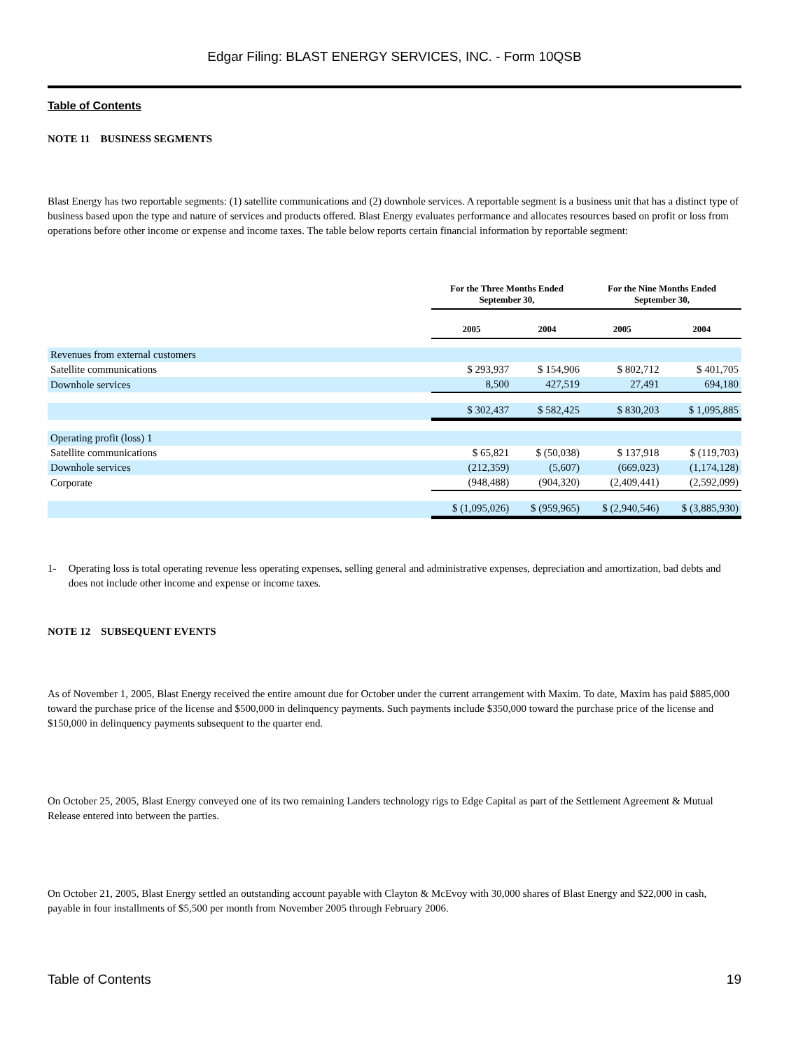Edgar Filing: BLAST ENERGY SERVICES, INC. - Form 10QSB
Table of Contents
NOTE 11 BUSINESS SEGMENTS
Blast Energy has two reportable segments: (1) satellite communications and (2) downhole services. A reportable segment is a business unit that has a distinct type of business based upon the type and nature of services and products offered. Blast Energy evaluates performance and allocates resources based on profit or loss from operations before other income or expense and income taxes. The table below reports certain financial information by reportable segment:
| | For the Three Months Ended September 30, | | For the Nine Months Ended September 30, | |
| --- | --- | --- | --- | --- |
| | 2005 | 2004 | 2005 | 2004 |
| Revenues from external customers | | | | |
| Satellite communications | $ 293,937 | $ 154,906 | $ 802,712 | $ 401,705 |
| Downhole services | 8,500 | 427,519 | 27,491 | 694,180 |
| | $ 302,437 | $ 582,425 | $ 830,203 | $ 1,095,885 |
| Operating profit (loss) 1 | | | | |
| Satellite communications | $ 65,821 | $ (50,038) | $ 137,918 | $ (119,703) |
| Downhole services | (212,359) | (5,607) | (669,023) | (1,174,128) |
| Corporate | (948,488) | (904,320) | (2,409,441) | (2,592,099) |
| | $ (1,095,026) | $ (959,965) | $ (2,940,546) | $ (3,885,930) |
1- Operating loss is total operating revenue less operating expenses, selling general and administrative expenses, depreciation and amortization, bad debts and does not include other income and expense or income taxes.
NOTE 12 SUBSEQUENT EVENTS
As of November 1, 2005, Blast Energy received the entire amount due for October under the current arrangement with Maxim. To date, Maxim has paid $885,000 toward the purchase price of the license and $500,000 in delinquency payments. Such payments include $350,000 toward the purchase price of the license and $150,000 in delinquency payments subsequent to the quarter end.
On October 25, 2005, Blast Energy conveyed one of its two remaining Landers technology rigs to Edge Capital as part of the Settlement Agreement & Mutual Release entered into between the parties.
On October 21, 2005, Blast Energy settled an outstanding account payable with Clayton & McEvoy with 30,000 shares of Blast Energy and $22,000 in cash, payable in four installments of $5,500 per month from November 2005 through February 2006.
Table of Contents 19